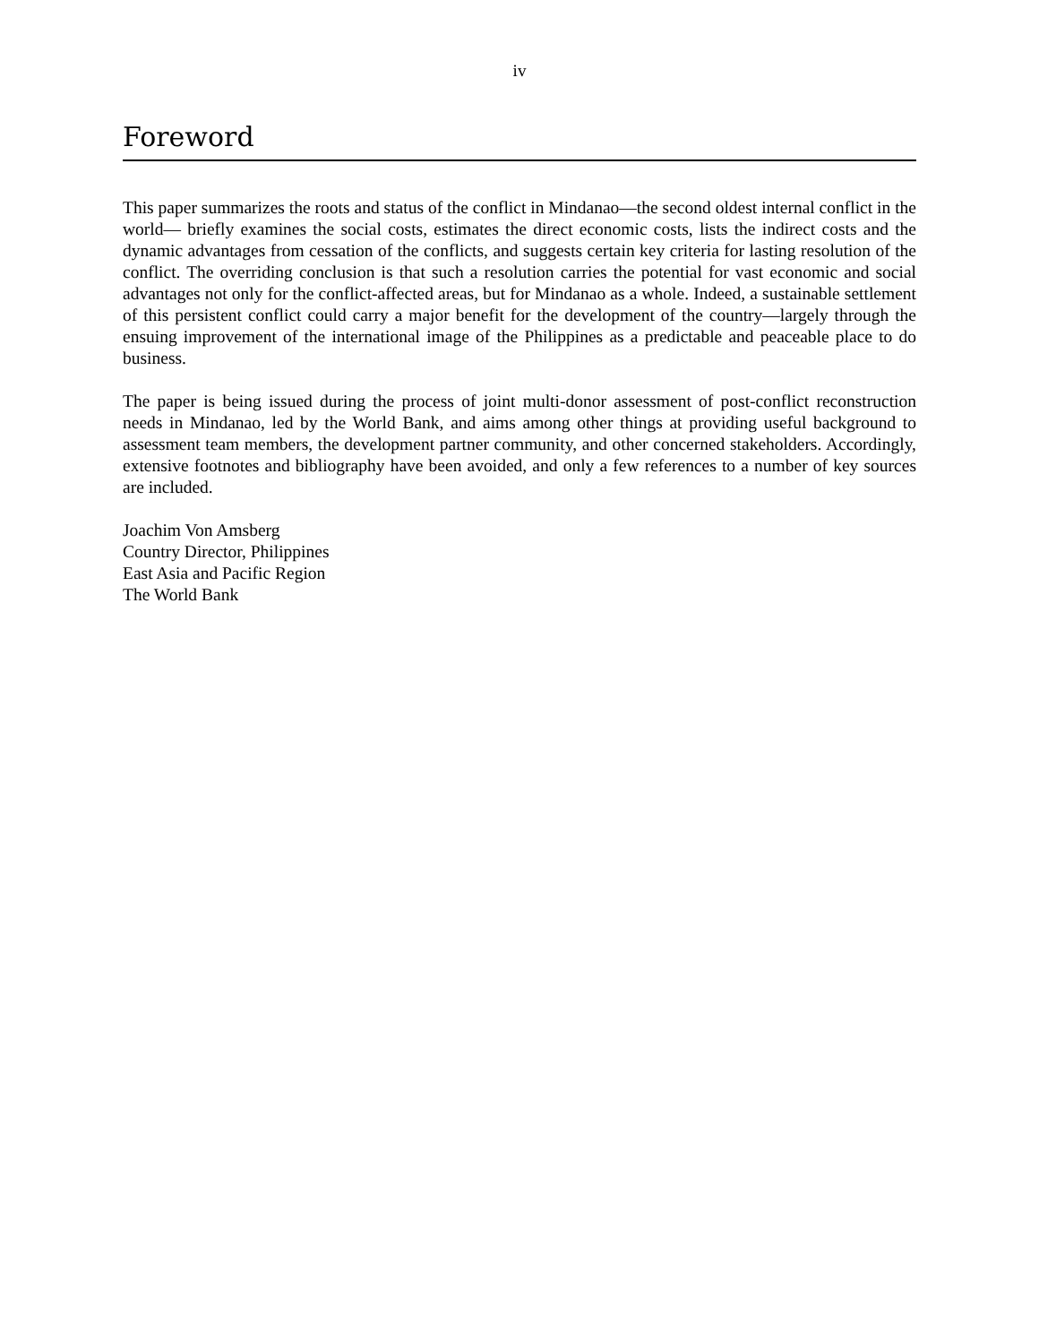iv
Foreword
This paper summarizes the roots and status of the conflict in Mindanao—the second oldest internal conflict in the world— briefly examines the social costs, estimates the direct economic costs, lists the indirect costs and the dynamic advantages from cessation of the conflicts, and suggests certain key criteria for lasting resolution of the conflict. The overriding conclusion is that such a resolution carries the potential for vast economic and social advantages not only for the conflict-affected areas, but for Mindanao as a whole. Indeed, a sustainable settlement of this persistent conflict could carry a major benefit for the development of the country—largely through the ensuing improvement of the international image of the Philippines as a predictable and peaceable place to do business.
The paper is being issued during the process of joint multi-donor assessment of post-conflict reconstruction needs in Mindanao, led by the World Bank, and aims among other things at providing useful background to assessment team members, the development partner community, and other concerned stakeholders. Accordingly, extensive footnotes and bibliography have been avoided, and only a few references to a number of key sources are included.
Joachim Von Amsberg
Country Director, Philippines
East Asia and Pacific Region
The World Bank